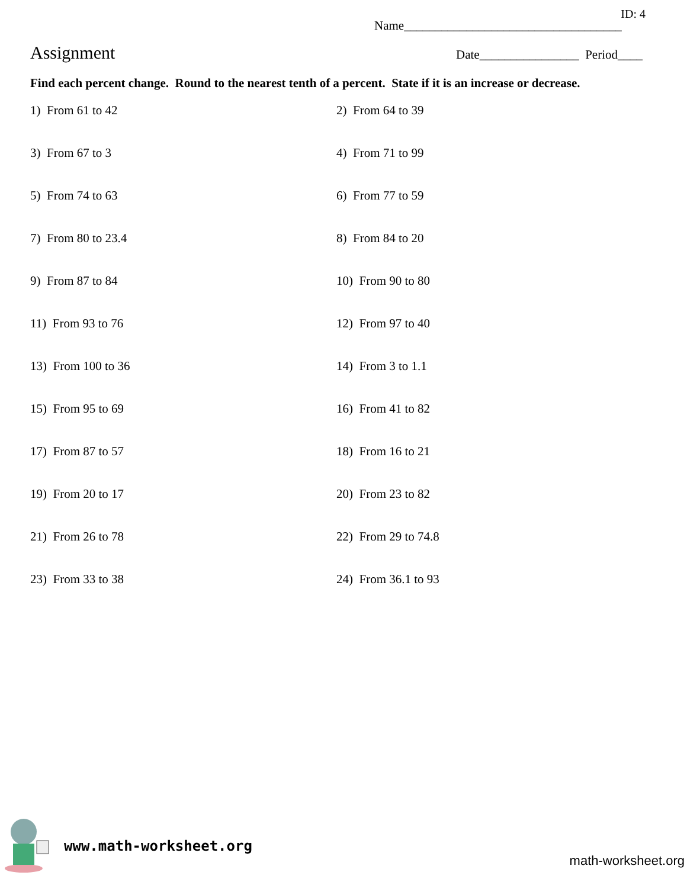ID: 4
Name___________________________________
Assignment Date________________ Period____
Find each percent change. Round to the nearest tenth of a percent. State if it is an increase or decrease.
1) From 61 to 42
2) From 64 to 39
3) From 67 to 3
4) From 71 to 99
5) From 74 to 63
6) From 77 to 59
7) From 80 to 23.4
8) From 84 to 20
9) From 87 to 84
10) From 90 to 80
11) From 93 to 76
12) From 97 to 40
13) From 100 to 36
14) From 3 to 1.1
15) From 95 to 69
16) From 41 to 82
17) From 87 to 57
18) From 16 to 21
19) From 20 to 17
20) From 23 to 82
21) From 26 to 78
22) From 29 to 74.8
23) From 33 to 38
24) From 36.1 to 93
www.math-worksheet.org
math-worksheet.org